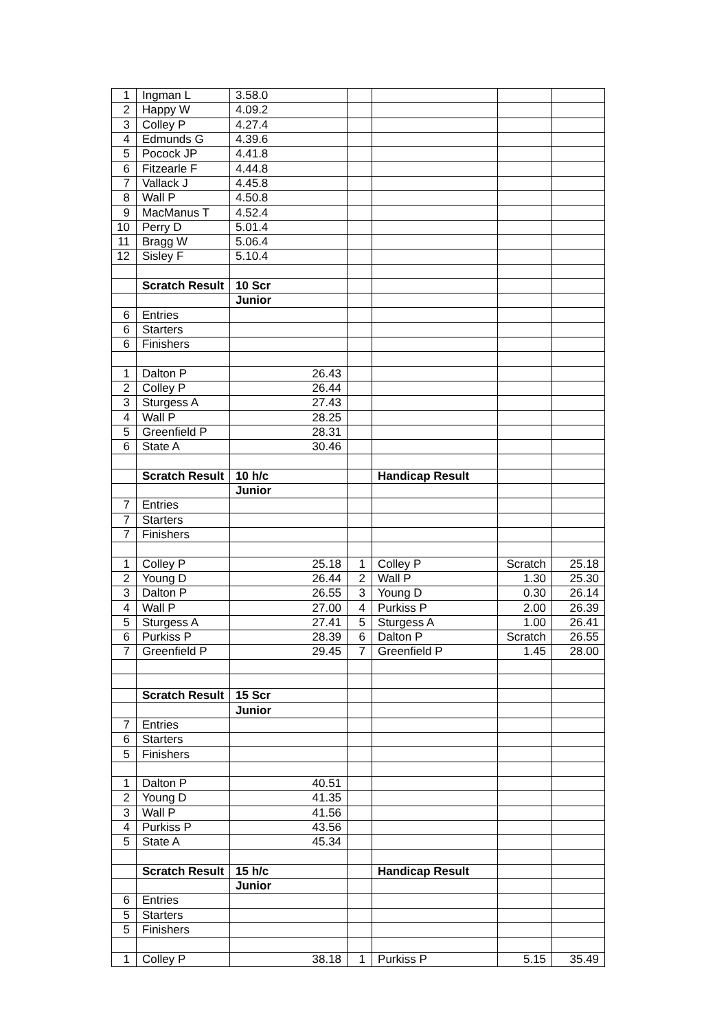| 1 | Ingman L | 3.58.0 | | | | |
| 2 | Happy W | 4.09.2 | | | | |
| 3 | Colley P | 4.27.4 | | | | |
| 4 | Edmunds G | 4.39.6 | | | | |
| 5 | Pocock JP | 4.41.8 | | | | |
| 6 | Fitzearle F | 4.44.8 | | | | |
| 7 | Vallack J | 4.45.8 | | | | |
| 8 | Wall P | 4.50.8 | | | | |
| 9 | MacManus T | 4.52.4 | | | | |
| 10 | Perry D | 5.01.4 | | | | |
| 11 | Bragg W | 5.06.4 | | | | |
| 12 | Sisley F | 5.10.4 | | | | |
| | Scratch Result | 10 Scr | | | | |
| | | Junior | | | | |
| 6 | Entries | | | | | |
| 6 | Starters | | | | | |
| 6 | Finishers | | | | | |
| 1 | Dalton P | 26.43 | | | | |
| 2 | Colley P | 26.44 | | | | |
| 3 | Sturgess A | 27.43 | | | | |
| 4 | Wall P | 28.25 | | | | |
| 5 | Greenfield P | 28.31 | | | | |
| 6 | State A | 30.46 | | | | |
| | Scratch Result | 10 h/c | | Handicap Result | | |
| | | Junior | | | | |
| 7 | Entries | | | | | |
| 7 | Starters | | | | | |
| 7 | Finishers | | | | | |
| 1 | Colley P | 25.18 | 1 | Colley P | Scratch | 25.18 |
| 2 | Young D | 26.44 | 2 | Wall P | 1.30 | 25.30 |
| 3 | Dalton P | 26.55 | 3 | Young D | 0.30 | 26.14 |
| 4 | Wall P | 27.00 | 4 | Purkiss P | 2.00 | 26.39 |
| 5 | Sturgess A | 27.41 | 5 | Sturgess A | 1.00 | 26.41 |
| 6 | Purkiss P | 28.39 | 6 | Dalton P | Scratch | 26.55 |
| 7 | Greenfield P | 29.45 | 7 | Greenfield P | 1.45 | 28.00 |
| | Scratch Result | 15 Scr | | | | |
| | | Junior | | | | |
| 7 | Entries | | | | | |
| 6 | Starters | | | | | |
| 5 | Finishers | | | | | |
| 1 | Dalton P | 40.51 | | | | |
| 2 | Young D | 41.35 | | | | |
| 3 | Wall P | 41.56 | | | | |
| 4 | Purkiss P | 43.56 | | | | |
| 5 | State A | 45.34 | | | | |
| | Scratch Result | 15 h/c | | Handicap Result | | |
| | | Junior | | | | |
| 6 | Entries | | | | | |
| 5 | Starters | | | | | |
| 5 | Finishers | | | | | |
| 1 | Colley P | 38.18 | 1 | Purkiss P | 5.15 | 35.49 |